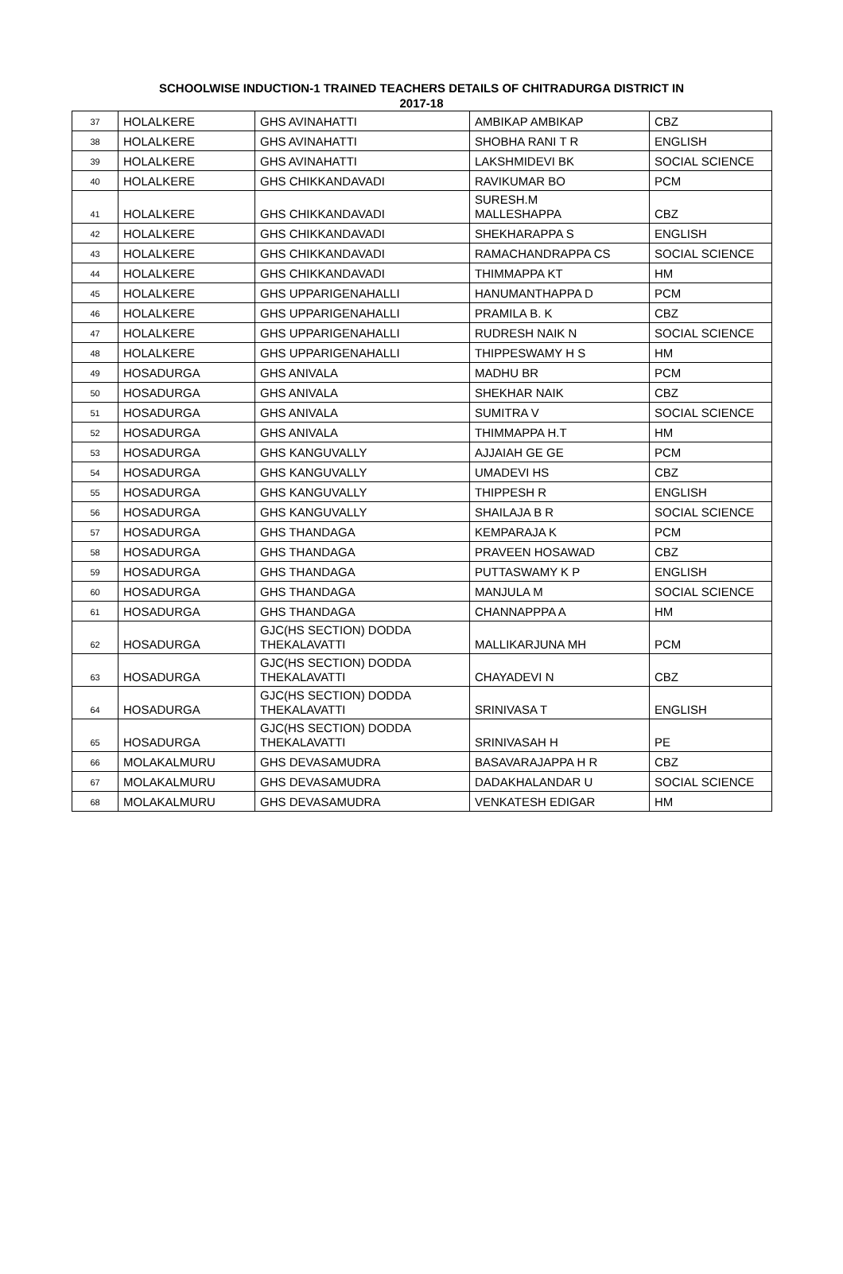SCHOOLWISE INDUCTION-1 TRAINED TEACHERS DETAILS OF CHITRADURGA DISTRICT IN
2017-18
| 37 | HOLALKERE | GHS AVINAHATTI | AMBIKAP AMBIKAP | CBZ |
| 38 | HOLALKERE | GHS AVINAHATTI | SHOBHA RANI T R | ENGLISH |
| 39 | HOLALKERE | GHS AVINAHATTI | LAKSHMIDEVI BK | SOCIAL SCIENCE |
| 40 | HOLALKERE | GHS CHIKKANDAVADI | RAVIKUMAR BO | PCM |
| 41 | HOLALKERE | GHS CHIKKANDAVADI | SURESH.M MALLESHAPPA | CBZ |
| 42 | HOLALKERE | GHS CHIKKANDAVADI | SHEKHARAPPA S | ENGLISH |
| 43 | HOLALKERE | GHS CHIKKANDAVADI | RAMACHANDRAPPA CS | SOCIAL SCIENCE |
| 44 | HOLALKERE | GHS CHIKKANDAVADI | THIMMAPPA KT | HM |
| 45 | HOLALKERE | GHS UPPARIGENAHALLI | HANUMANTHAPPA D | PCM |
| 46 | HOLALKERE | GHS UPPARIGENAHALLI | PRAMILA B. K | CBZ |
| 47 | HOLALKERE | GHS UPPARIGENAHALLI | RUDRESH NAIK N | SOCIAL SCIENCE |
| 48 | HOLALKERE | GHS UPPARIGENAHALLI | THIPPESWAMY H S | HM |
| 49 | HOSADURGA | GHS ANIVALA | MADHU BR | PCM |
| 50 | HOSADURGA | GHS ANIVALA | SHEKHAR NAIK | CBZ |
| 51 | HOSADURGA | GHS ANIVALA | SUMITRA V | SOCIAL SCIENCE |
| 52 | HOSADURGA | GHS ANIVALA | THIMMAPPA H.T | HM |
| 53 | HOSADURGA | GHS KANGUVALLY | AJJAIAH GE GE | PCM |
| 54 | HOSADURGA | GHS KANGUVALLY | UMADEVI HS | CBZ |
| 55 | HOSADURGA | GHS KANGUVALLY | THIPPESH R | ENGLISH |
| 56 | HOSADURGA | GHS KANGUVALLY | SHAILAJA B R | SOCIAL SCIENCE |
| 57 | HOSADURGA | GHS THANDAGA | KEMPARAJA K | PCM |
| 58 | HOSADURGA | GHS THANDAGA | PRAVEEN HOSAWAD | CBZ |
| 59 | HOSADURGA | GHS THANDAGA | PUTTASWAMY K P | ENGLISH |
| 60 | HOSADURGA | GHS THANDAGA | MANJULA M | SOCIAL SCIENCE |
| 61 | HOSADURGA | GHS THANDAGA | CHANNAPPPA A | HM |
| 62 | HOSADURGA | GJC(HS SECTION) DODDA THEKALAVATTI | MALLIKARJUNA MH | PCM |
| 63 | HOSADURGA | GJC(HS SECTION) DODDA THEKALAVATTI | CHAYADEVI N | CBZ |
| 64 | HOSADURGA | GJC(HS SECTION) DODDA THEKALAVATTI | SRINIVASA T | ENGLISH |
| 65 | HOSADURGA | GJC(HS SECTION) DODDA THEKALAVATTI | SRINIVASAH H | PE |
| 66 | MOLAKALMURU | GHS DEVASAMUDRA | BASAVARAJAPPA H R | CBZ |
| 67 | MOLAKALMURU | GHS DEVASAMUDRA | DADAKHALANDAR U | SOCIAL SCIENCE |
| 68 | MOLAKALMURU | GHS DEVASAMUDRA | VENKATESH EDIGAR | HM |